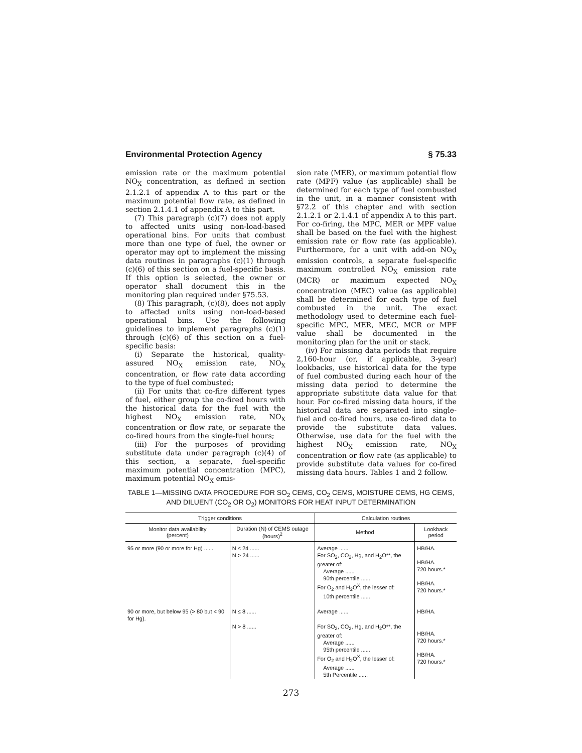Environmental Protection Agency § 75.33
emission rate or the maximum potential NO<sub>X</sub> concentration, as defined in section 2.1.2.1 of appendix A to this part or the maximum potential flow rate, as defined in section 2.1.4.1 of appendix A to this part.
(7) This paragraph (c)(7) does not apply to affected units using non-load-based operational bins. For units that combust more than one type of fuel, the owner or operator may opt to implement the missing data routines in paragraphs (c)(1) through (c)(6) of this section on a fuel-specific basis. If this option is selected, the owner or operator shall document this in the monitoring plan required under §75.53.
(8) This paragraph, (c)(8), does not apply to affected units using non-load-based operational bins. Use the following guidelines to implement paragraphs (c)(1) through (c)(6) of this section on a fuel-specific basis:
(i) Separate the historical, quality-assured NO<sub>X</sub> emission rate, NO<sub>X</sub> concentration, or flow rate data according to the type of fuel combusted;
(ii) For units that co-fire different types of fuel, either group the co-fired hours with the historical data for the fuel with the highest NO<sub>X</sub> emission rate, NO<sub>X</sub> concentration or flow rate, or separate the co-fired hours from the single-fuel hours;
(iii) For the purposes of providing substitute data under paragraph (c)(4) of this section, a separate, fuel-specific maximum potential concentration (MPC), maximum potential NO<sub>X</sub> emis-
sion rate (MER), or maximum potential flow rate (MPF) value (as applicable) shall be determined for each type of fuel combusted in the unit, in a manner consistent with §72.2 of this chapter and with section 2.1.2.1 or 2.1.4.1 of appendix A to this part. For co-firing, the MPC, MER or MPF value shall be based on the fuel with the highest emission rate or flow rate (as applicable). Furthermore, for a unit with add-on NO<sub>X</sub> emission controls, a separate fuel-specific maximum controlled NO<sub>X</sub> emission rate (MCR) or maximum expected NO<sub>X</sub> concentration (MEC) value (as applicable) shall be determined for each type of fuel combusted in the unit. The exact methodology used to determine each fuel-specific MPC, MER, MEC, MCR or MPF value shall be documented in the monitoring plan for the unit or stack.
(iv) For missing data periods that require 2,160-hour (or, if applicable, 3-year) lookbacks, use historical data for the type of fuel combusted during each hour of the missing data period to determine the appropriate substitute data value for that hour. For co-fired missing data hours, if the historical data are separated into single-fuel and co-fired hours, use co-fired data to provide the substitute data values. Otherwise, use data for the fuel with the highest NO<sub>X</sub> emission rate, NO<sub>X</sub> concentration or flow rate (as applicable) to provide substitute data values for co-fired missing data hours. Tables 1 and 2 follow.
TABLE 1—MISSING DATA PROCEDURE FOR SO<sub>2</sub> CEMS, CO<sub>2</sub> CEMS, MOISTURE CEMS, HG CEMS,
AND DILUENT (CO<sub>2</sub> OR O<sub>2</sub>) MONITORS FOR HEAT INPUT DETERMINATION
| Trigger conditions | | Calculation routines | |
| --- | --- | --- | --- |
| Monitor data availability (percent) | Duration (N) of CEMS outage (hours)<sup>2</sup> | Method | Lookback period |
| 95 or more (90 or more for Hg) ...... | N ≤ 24 ...... N > 24 ...... | Average ...... For SO<sub>2</sub>, CO<sub>2</sub>, Hg, and H<sub>2</sub>O**, the greater of: Average ...... 90th percentile ...... For O<sub>2</sub> and H<sub>2</sub>O<sup>X</sup>, the lesser of: 10th percentile ...... | HB/HA. HB/HA. 720 hours.* HB/HA. 720 hours.* |
| 90 or more, but below 95 (> 80 but < 90 for Hg). | N ≤ 8 ...... | Average ...... | HB/HA. |
| | N > 8 ...... | For SO<sub>2</sub>, CO<sub>2</sub>, Hg, and H<sub>2</sub>O**, the greater of: Average ...... 95th percentile ...... For O<sub>2</sub> and H<sub>2</sub>O<sup>X</sup>, the lesser of: Average ...... 5th Percentile ...... | HB/HA. 720 hours.* HB/HA. 720 hours.* |
273